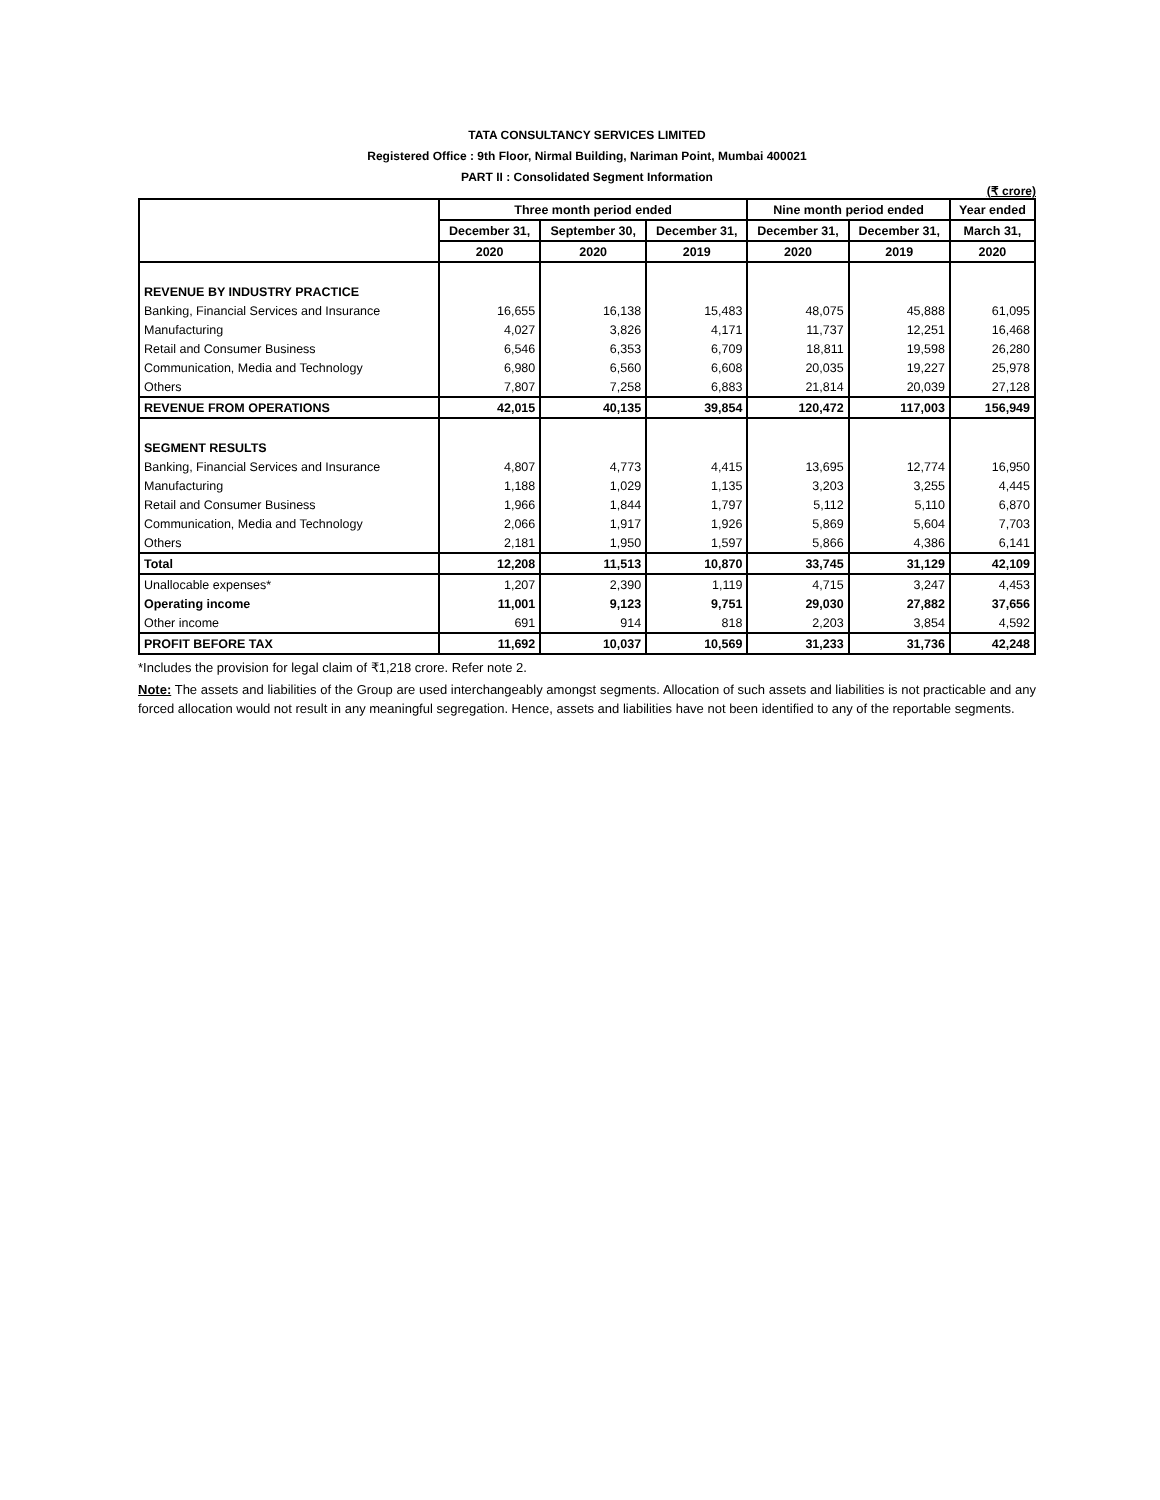TATA CONSULTANCY SERVICES LIMITED
Registered Office : 9th Floor, Nirmal Building, Nariman Point, Mumbai 400021
PART II : Consolidated Segment Information
(₹ crore)
| | Three month period ended | | | Nine month period ended | | Year ended |
| --- | --- | --- | --- | --- | --- | --- |
| | December 31, | September 30, | December 31, | December 31, | December 31, | March 31, |
| | 2020 | 2020 | 2019 | 2020 | 2019 | 2020 |
| REVENUE BY INDUSTRY PRACTICE | | | | | | |
| Banking, Financial Services and Insurance | 16,655 | 16,138 | 15,483 | 48,075 | 45,888 | 61,095 |
| Manufacturing | 4,027 | 3,826 | 4,171 | 11,737 | 12,251 | 16,468 |
| Retail and Consumer Business | 6,546 | 6,353 | 6,709 | 18,811 | 19,598 | 26,280 |
| Communication, Media and Technology | 6,980 | 6,560 | 6,608 | 20,035 | 19,227 | 25,978 |
| Others | 7,807 | 7,258 | 6,883 | 21,814 | 20,039 | 27,128 |
| REVENUE FROM OPERATIONS | 42,015 | 40,135 | 39,854 | 120,472 | 117,003 | 156,949 |
| SEGMENT RESULTS | | | | | | |
| Banking, Financial Services and Insurance | 4,807 | 4,773 | 4,415 | 13,695 | 12,774 | 16,950 |
| Manufacturing | 1,188 | 1,029 | 1,135 | 3,203 | 3,255 | 4,445 |
| Retail and Consumer Business | 1,966 | 1,844 | 1,797 | 5,112 | 5,110 | 6,870 |
| Communication, Media and Technology | 2,066 | 1,917 | 1,926 | 5,869 | 5,604 | 7,703 |
| Others | 2,181 | 1,950 | 1,597 | 5,866 | 4,386 | 6,141 |
| Total | 12,208 | 11,513 | 10,870 | 33,745 | 31,129 | 42,109 |
| Unallocable expenses* | 1,207 | 2,390 | 1,119 | 4,715 | 3,247 | 4,453 |
| Operating income | 11,001 | 9,123 | 9,751 | 29,030 | 27,882 | 37,656 |
| Other income | 691 | 914 | 818 | 2,203 | 3,854 | 4,592 |
| PROFIT BEFORE TAX | 11,692 | 10,037 | 10,569 | 31,233 | 31,736 | 42,248 |
*Includes the provision for legal claim of ₹1,218 crore. Refer note 2.
Note: The assets and liabilities of the Group are used interchangeably amongst segments. Allocation of such assets and liabilities is not practicable and any forced allocation would not result in any meaningful segregation. Hence, assets and liabilities have not been identified to any of the reportable segments.